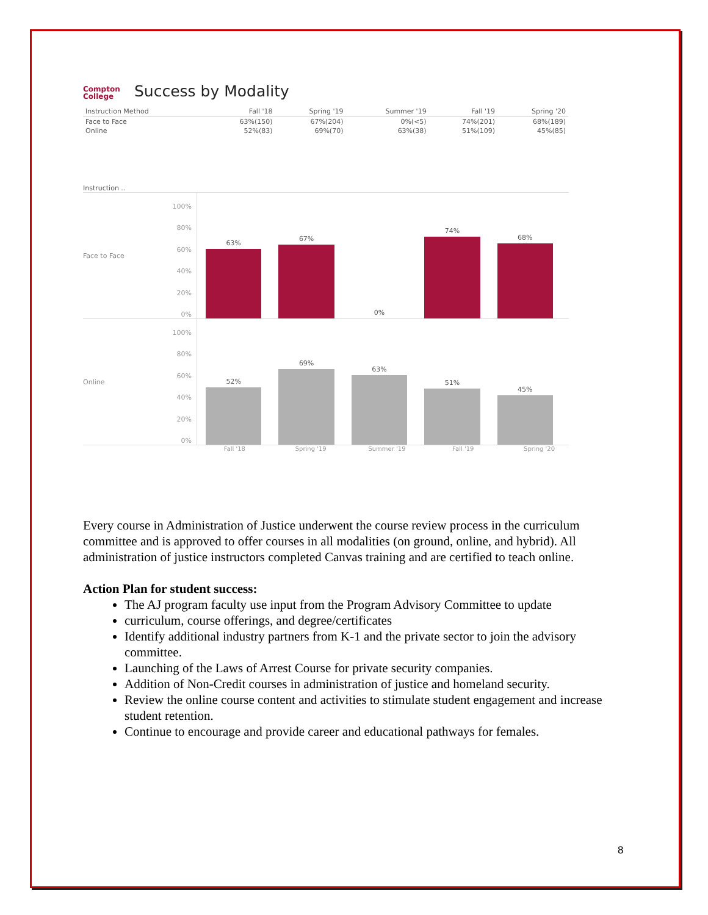Compton
College
Success by Modality
| Instruction Method | Fall '18 | Spring '19 | Summer '19 | Fall '19 | Spring '20 |
| --- | --- | --- | --- | --- | --- |
| Face to Face | 63%(150) | 67%(204) | 0%(<5) | 74%(201) | 68%(189) |
| Online | 52%(83) | 69%(70) | 63%(38) | 51%(109) | 45%(85) |
Instruction ..
Face to Face
100%
80%
60%
40%
20%
0%
63%
67%
0%
74%
68%
Online
100%
80%
60%
40%
20%
0%
52%
69%
63%
51%
45%
Fall '18 Spring '19 Summer '19 Fall '19 Spring '20
Every course in Administration of Justice underwent the course review process in the curriculum committee and is approved to offer courses in all modalities (on ground, online, and hybrid). All administration of justice instructors completed Canvas training and are certified to teach online.
Action Plan for student success:
The AJ program faculty use input from the Program Advisory Committee to update
curriculum, course offerings, and degree/certificates
Identify additional industry partners from K-1 and the private sector to join the advisory committee.
Launching of the Laws of Arrest Course for private security companies.
Addition of Non-Credit courses in administration of justice and homeland security.
Review the online course content and activities to stimulate student engagement and increase student retention.
Continue to encourage and provide career and educational pathways for females.
8